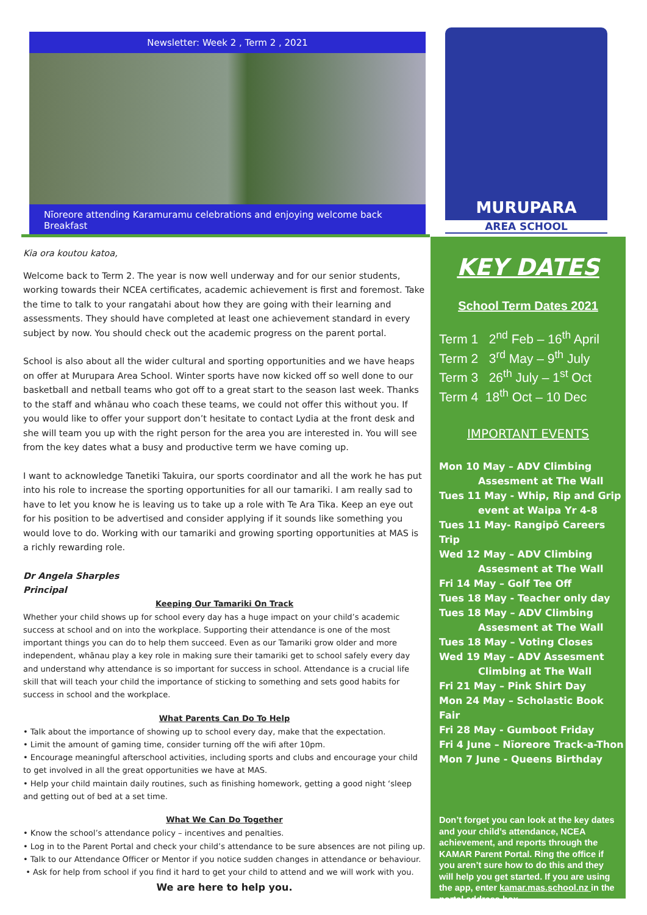MURUPARA
AREA SCHOOL
Newsletter: Week 2 , Term 2 , 2021
Nīoreore attending Karamuramu celebrations and enjoying welcome back Breakfast
Kia ora koutou katoa,
Welcome back to Term 2. The year is now well underway and for our senior students, working towards their NCEA certificates, academic achievement is first and foremost. Take the time to talk to your rangatahi about how they are going with their learning and assessments. They should have completed at least one achievement standard in every subject by now. You should check out the academic progress on the parent portal.
School is also about all the wider cultural and sporting opportunities and we have heaps on offer at Murupara Area School. Winter sports have now kicked off so well done to our basketball and netball teams who got off to a great start to the season last week. Thanks to the staff and whānau who coach these teams, we could not offer this without you. If you would like to offer your support don’t hesitate to contact Lydia at the front desk and she will team you up with the right person for the area you are interested in. You will see from the key dates what a busy and productive term we have coming up.
I want to acknowledge Tanetiki Takuira, our sports coordinator and all the work he has put into his role to increase the sporting opportunities for all our tamariki. I am really sad to have to let you know he is leaving us to take up a role with Te Ara Tika. Keep an eye out for his position to be advertised and consider applying if it sounds like something you would love to do. Working with our tamariki and growing sporting opportunities at MAS is a richly rewarding role.
Dr Angela Sharples
Principal
Keeping Our Tamariki On Track
Whether your child shows up for school every day has a huge impact on your child’s academic success at school and on into the workplace. Supporting their attendance is one of the most important things you can do to help them succeed. Even as our Tamariki grow older and more independent, whānau play a key role in making sure their tamariki get to school safely every day and understand why attendance is so important for success in school. Attendance is a crucial life skill that will teach your child the importance of sticking to something and sets good habits for success in school and the workplace.
What Parents Can Do To Help
• Talk about the importance of showing up to school every day, make that the expectation.
• Limit the amount of gaming time, consider turning off the wifi after 10pm.
• Encourage meaningful afterschool activities, including sports and clubs and encourage your child to get involved in all the great opportunities we have at MAS.
• Help your child maintain daily routines, such as finishing homework, getting a good night ‘sleep and getting out of bed at a set time.
What We Can Do Together
• Know the school’s attendance policy – incentives and penalties.
• Log in to the Parent Portal and check your child’s attendance to be sure absences are not piling up.
• Talk to our Attendance Officer or Mentor if you notice sudden changes in attendance or behaviour.
• Ask for help from school if you find it hard to get your child to attend and we will work with you.
We are here to help you.
KEY DATES
School Term Dates 2021
Term 1 2<sup>nd</sup> Feb – 16<sup>th</sup> April
Term 2 3<sup>rd</sup> May – 9<sup>th</sup> July
Term 3 26<sup>th</sup> July – 1<sup>st</sup> Oct
Term 4 18<sup>th</sup> Oct – 10 Dec
IMPORTANT EVENTS
Mon 10 May – ADV Climbing
Assesment at The Wall
Tues 11 May - Whip, Rip and Grip
event at Waipa Yr 4-8
Tues 11 May- Rangipō Careers Trip
Wed 12 May – ADV Climbing
Assesment at The Wall
Fri 14 May – Golf Tee Off
Tues 18 May - Teacher only day
Tues 18 May – ADV Climbing
Assesment at The Wall
Tues 18 May – Voting Closes
Wed 19 May – ADV Assesment
Climbing at The Wall
Fri 21 May – Pink Shirt Day
Mon 24 May – Scholastic Book Fair
Fri 28 May - Gumboot Friday
Fri 4 June – Nīoreore Track-a-Thon
Mon 7 June - Queens Birthday
Don’t forget you can look at the key dates and your child’s attendance, NCEA achievement, and reports through the KAMAR Parent Portal. Ring the office if you aren’t sure how to do this and they will help you get started. If you are using the app, enter kamar.mas.school.nz in the portal address box.